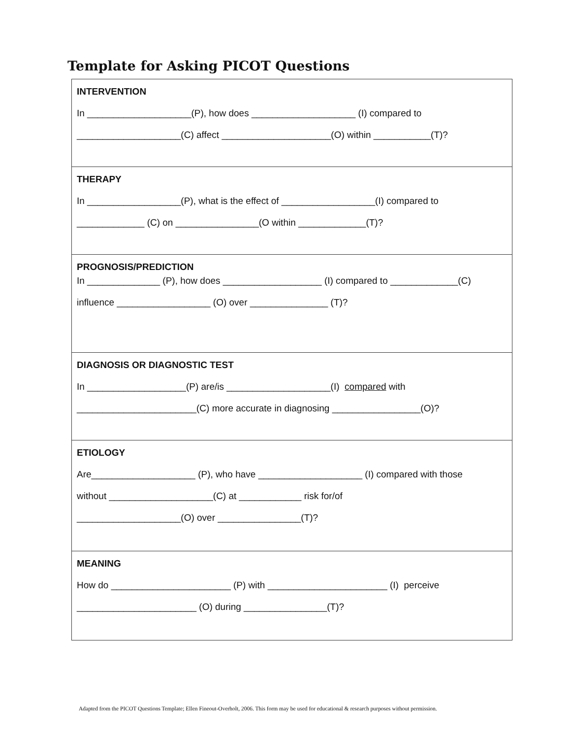Template for Asking PICOT Questions
| INTERVENTION In ____________________(P), how does ____________________ (I) compared to ____________________(C) affect _____________________(O) within ___________(T)? |
| THERAPY In __________________(P), what is the effect of __________________(I) compared to _____________ (C) on ________________(O within _____________(T)? |
| PROGNOSIS/PREDICTION In ______________ (P), how does ___________________ (I) compared to _____________(C) influence __________________ (O) over _______________ (T)? |
| DIAGNOSIS OR DIAGNOSTIC TEST In ___________________(P) are/is ____________________(I) compared with _______________________(C) more accurate in diagnosing _________________(O)? |
| ETIOLOGY Are____________________ (P), who have ____________________ (I) compared with those without ____________________(C) at ____________ risk for/of ____________________(O) over ________________(T)? |
| MEANING How do _______________________ (P) with _______________________ (I) perceive _______________________ (O) during ________________(T)? |
Adapted from the PICOT Questions Template; Ellen Fineout-Overholt, 2006. This form may be used for educational & research purposes without permission.